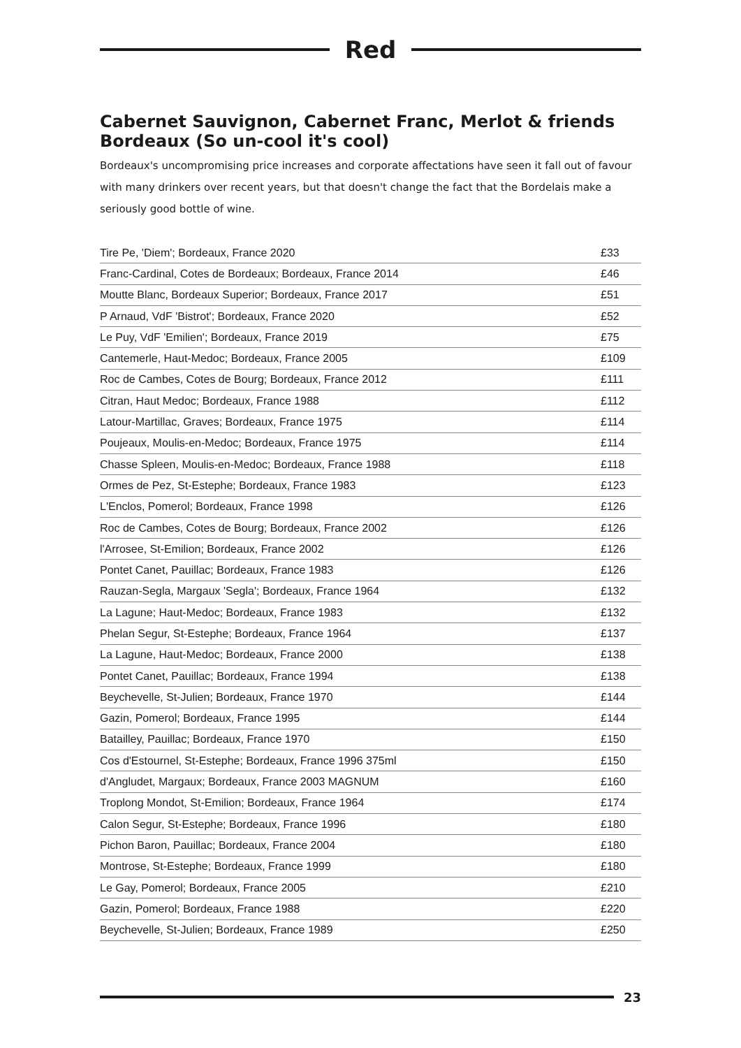Red
Cabernet Sauvignon, Cabernet Franc, Merlot & friends
Bordeaux (So un-cool it's cool)
Bordeaux's uncompromising price increases and corporate affectations have seen it fall out of favour with many drinkers over recent years, but that doesn't change the fact that the Bordelais make a seriously good bottle of wine.
| Tire Pe, 'Diem'; Bordeaux, France 2020 | £33 |
| Franc-Cardinal, Cotes de Bordeaux; Bordeaux, France 2014 | £46 |
| Moutte Blanc, Bordeaux Superior; Bordeaux, France 2017 | £51 |
| P Arnaud, VdF 'Bistrot'; Bordeaux, France 2020 | £52 |
| Le Puy, VdF 'Emilien'; Bordeaux, France 2019 | £75 |
| Cantemerle, Haut-Medoc; Bordeaux, France 2005 | £109 |
| Roc de Cambes, Cotes de Bourg; Bordeaux, France 2012 | £111 |
| Citran, Haut Medoc; Bordeaux, France 1988 | £112 |
| Latour-Martillac, Graves; Bordeaux, France 1975 | £114 |
| Poujeaux, Moulis-en-Medoc; Bordeaux, France 1975 | £114 |
| Chasse Spleen, Moulis-en-Medoc; Bordeaux, France 1988 | £118 |
| Ormes de Pez, St-Estephe; Bordeaux, France 1983 | £123 |
| L'Enclos, Pomerol; Bordeaux, France 1998 | £126 |
| Roc de Cambes, Cotes de Bourg; Bordeaux, France 2002 | £126 |
| l'Arrosee, St-Emilion; Bordeaux, France 2002 | £126 |
| Pontet Canet, Pauillac; Bordeaux, France 1983 | £126 |
| Rauzan-Segla, Margaux 'Segla'; Bordeaux, France 1964 | £132 |
| La Lagune; Haut-Medoc; Bordeaux, France 1983 | £132 |
| Phelan Segur, St-Estephe; Bordeaux, France 1964 | £137 |
| La Lagune, Haut-Medoc; Bordeaux, France 2000 | £138 |
| Pontet Canet, Pauillac; Bordeaux, France 1994 | £138 |
| Beychevelle, St-Julien; Bordeaux, France 1970 | £144 |
| Gazin, Pomerol; Bordeaux, France 1995 | £144 |
| Batailley, Pauillac; Bordeaux, France 1970 | £150 |
| Cos d'Estournel, St-Estephe; Bordeaux, France 1996 375ml | £150 |
| d'Angludet, Margaux; Bordeaux, France 2003 MAGNUM | £160 |
| Troplong Mondot, St-Emilion; Bordeaux, France 1964 | £174 |
| Calon Segur, St-Estephe; Bordeaux, France 1996 | £180 |
| Pichon Baron, Pauillac; Bordeaux, France 2004 | £180 |
| Montrose, St-Estephe; Bordeaux, France 1999 | £180 |
| Le Gay, Pomerol; Bordeaux, France 2005 | £210 |
| Gazin, Pomerol; Bordeaux, France 1988 | £220 |
| Beychevelle, St-Julien; Bordeaux, France 1989 | £250 |
23